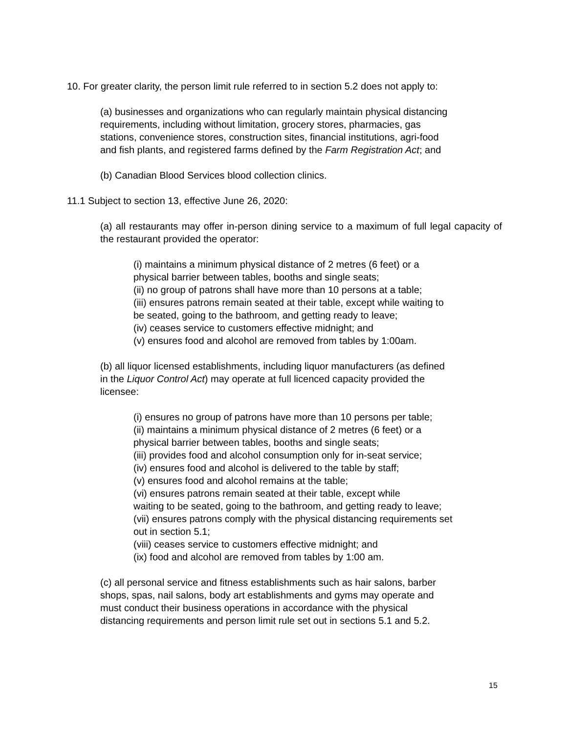10. For greater clarity, the person limit rule referred to in section 5.2 does not apply to:
(a) businesses and organizations who can regularly maintain physical distancing
requirements, including without limitation, grocery stores, pharmacies, gas
stations, convenience stores, construction sites, financial institutions, agri-food
and fish plants, and registered farms defined by the Farm Registration Act; and
(b) Canadian Blood Services blood collection clinics.
11.1 Subject to section 13, effective June 26, 2020:
(a) all restaurants may offer in-person dining service to a maximum of full legal capacity of the restaurant provided the operator:
(i) maintains a minimum physical distance of 2 metres (6 feet) or a
physical barrier between tables, booths and single seats;
(ii) no group of patrons shall have more than 10 persons at a table;
(iii) ensures patrons remain seated at their table, except while waiting to
be seated, going to the bathroom, and getting ready to leave;
(iv) ceases service to customers effective midnight; and
(v) ensures food and alcohol are removed from tables by 1:00am.
(b) all liquor licensed establishments, including liquor manufacturers (as defined
in the Liquor Control Act) may operate at full licenced capacity provided the
licensee:
(i) ensures no group of patrons have more than 10 persons per table;
(ii) maintains a minimum physical distance of 2 metres (6 feet) or a
physical barrier between tables, booths and single seats;
(iii) provides food and alcohol consumption only for in-seat service;
(iv) ensures food and alcohol is delivered to the table by staff;
(v) ensures food and alcohol remains at the table;
(vi) ensures patrons remain seated at their table, except while
waiting to be seated, going to the bathroom, and getting ready to leave;
(vii) ensures patrons comply with the physical distancing requirements set
out in section 5.1;
(viii) ceases service to customers effective midnight; and
(ix) food and alcohol are removed from tables by 1:00 am.
(c) all personal service and fitness establishments such as hair salons, barber
shops, spas, nail salons, body art establishments and gyms may operate and
must conduct their business operations in accordance with the physical
distancing requirements and person limit rule set out in sections 5.1 and 5.2.
15